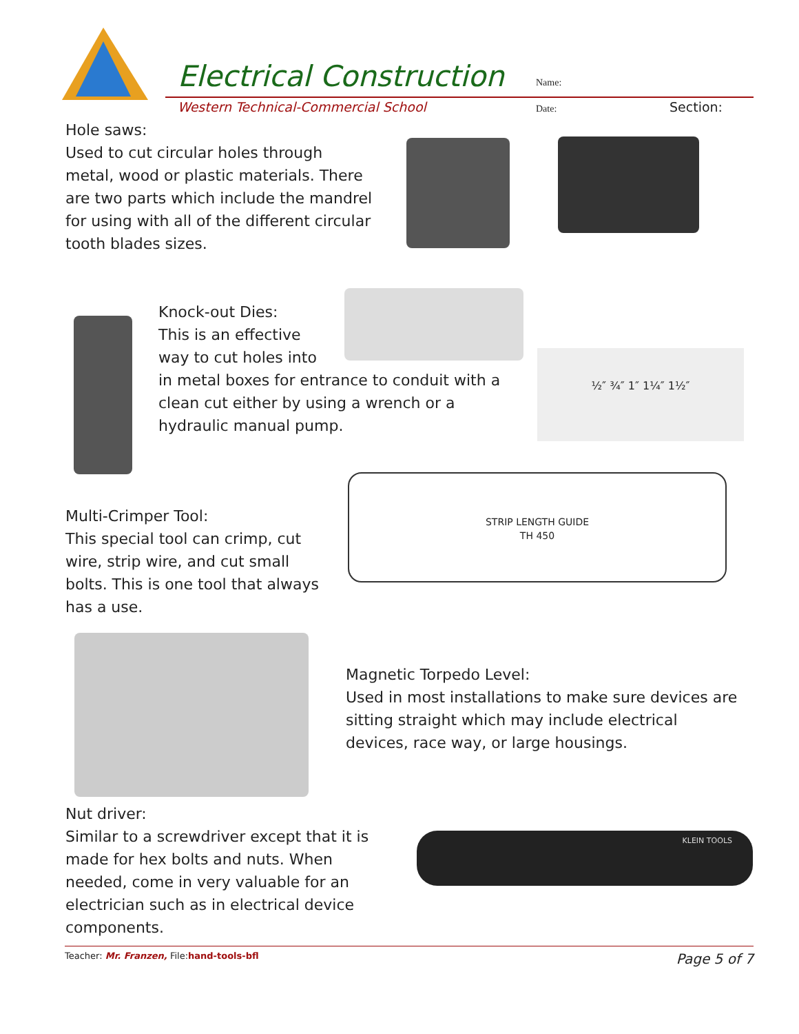Electrical Construction Name:
Western Technical-Commercial School
Date: Section:
Hole saws:
Used to cut circular holes through metal, wood or plastic materials. There are two parts which include the mandrel for using with all of the different circular tooth blades sizes.
Knock-out Dies:
This is an effective
way to cut holes into
in metal boxes for entrance to conduit with a clean cut either by using a wrench or a hydraulic manual pump.
½″ ¾″ 1″ 1¼″ 1½″
Multi-Crimper Tool:
This special tool can crimp, cut wire, strip wire, and cut small bolts. This is one tool that always has a use.
STRIP LENGTH GUIDE
TH 450
Magnetic Torpedo Level:
Used in most installations to make sure devices are sitting straight which may include electrical devices, race way, or large housings.
Nut driver:
Similar to a screwdriver except that it is made for hex bolts and nuts. When needed, come in very valuable for an electrician such as in electrical device components.
KLEIN TOOLS
Teacher: Mr. Franzen, File:hand-tools-bfl Page 5 of 7